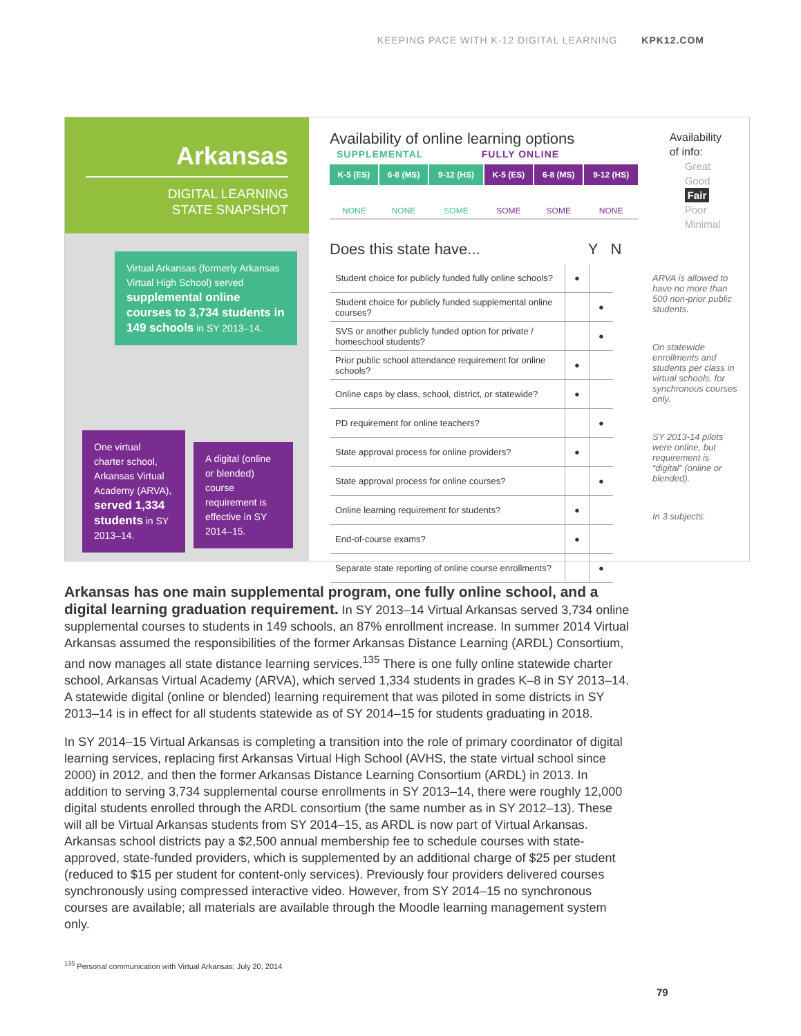KEEPING PACE WITH K-12 DIGITAL LEARNING KPK12.COM
Arkansas
DIGITAL LEARNING
STATE SNAPSHOT
Virtual Arkansas (formerly Arkansas Virtual High School) served supplemental online courses to 3,734 students in 149 schools in SY 2013–14.
One virtual charter school, Arkansas Virtual Academy (ARVA), served 1,334 students in SY 2013–14.
A digital (online or blended) course requirement is effective in SY 2014–15.
Availability of online learning options
SUPPLEMENTAL FULLY ONLINE
| K-5 (ES) | 6-8 (MS) | 9-12 (HS) | K-5 (ES) | 6-8 (MS) | 9-12 (HS) |
| --- | --- | --- | --- | --- | --- |
| NONE | NONE | SOME | SOME | SOME | NONE |
Availability
of info:
Great
Good
Fair
Poor
Minimal
Does this state have... Y N
| Student choice for publicly funded fully online schools? | ● | |
| Student choice for publicly funded supplemental online courses? | | ● |
| SVS or another publicly funded option for private / homeschool students? | | ● |
| Prior public school attendance requirement for online schools? | ● | |
| Online caps by class, school, district, or statewide? | ● | |
| PD requirement for online teachers? | | ● |
| State approval process for online providers? | ● | |
| State approval process for online courses? | | ● |
| Online learning requirement for students? | ● | |
| End-of-course exams? | ● | |
| Separate state reporting of online course enrollments? | | ● |
ARVA is allowed to have no more than 500 non-prior public students.
On statewide enrollments and students per class in virtual schools, for synchronous courses only.
SY 2013-14 pilots were online, but requirement is “digital” (online or blended).
In 3 subjects.
Arkansas has one main supplemental program, one fully online school, and a digital learning graduation requirement. In SY 2013–14 Virtual Arkansas served 3,734 online supplemental courses to students in 149 schools, an 87% enrollment increase. In summer 2014 Virtual Arkansas assumed the responsibilities of the former Arkansas Distance Learning (ARDL) Consortium, and now manages all state distance learning services.<sup>135</sup> There is one fully online statewide charter school, Arkansas Virtual Academy (ARVA), which served 1,334 students in grades K–8 in SY 2013–14. A statewide digital (online or blended) learning requirement that was piloted in some districts in SY 2013–14 is in effect for all students statewide as of SY 2014–15 for students graduating in 2018.
In SY 2014–15 Virtual Arkansas is completing a transition into the role of primary coordinator of digital learning services, replacing first Arkansas Virtual High School (AVHS, the state virtual school since 2000) in 2012, and then the former Arkansas Distance Learning Consortium (ARDL) in 2013. In addition to serving 3,734 supplemental course enrollments in SY 2013–14, there were roughly 12,000 digital students enrolled through the ARDL consortium (the same number as in SY 2012–13). These will all be Virtual Arkansas students from SY 2014–15, as ARDL is now part of Virtual Arkansas. Arkansas school districts pay a $2,500 annual membership fee to schedule courses with state-approved, state-funded providers, which is supplemented by an additional charge of $25 per student (reduced to $15 per student for content-only services). Previously four providers delivered courses synchronously using compressed interactive video. However, from SY 2014–15 no synchronous courses are available; all materials are available through the Moodle learning management system only.
<sup>135</sup> Personal communication with Virtual Arkansas; July 20, 2014
79